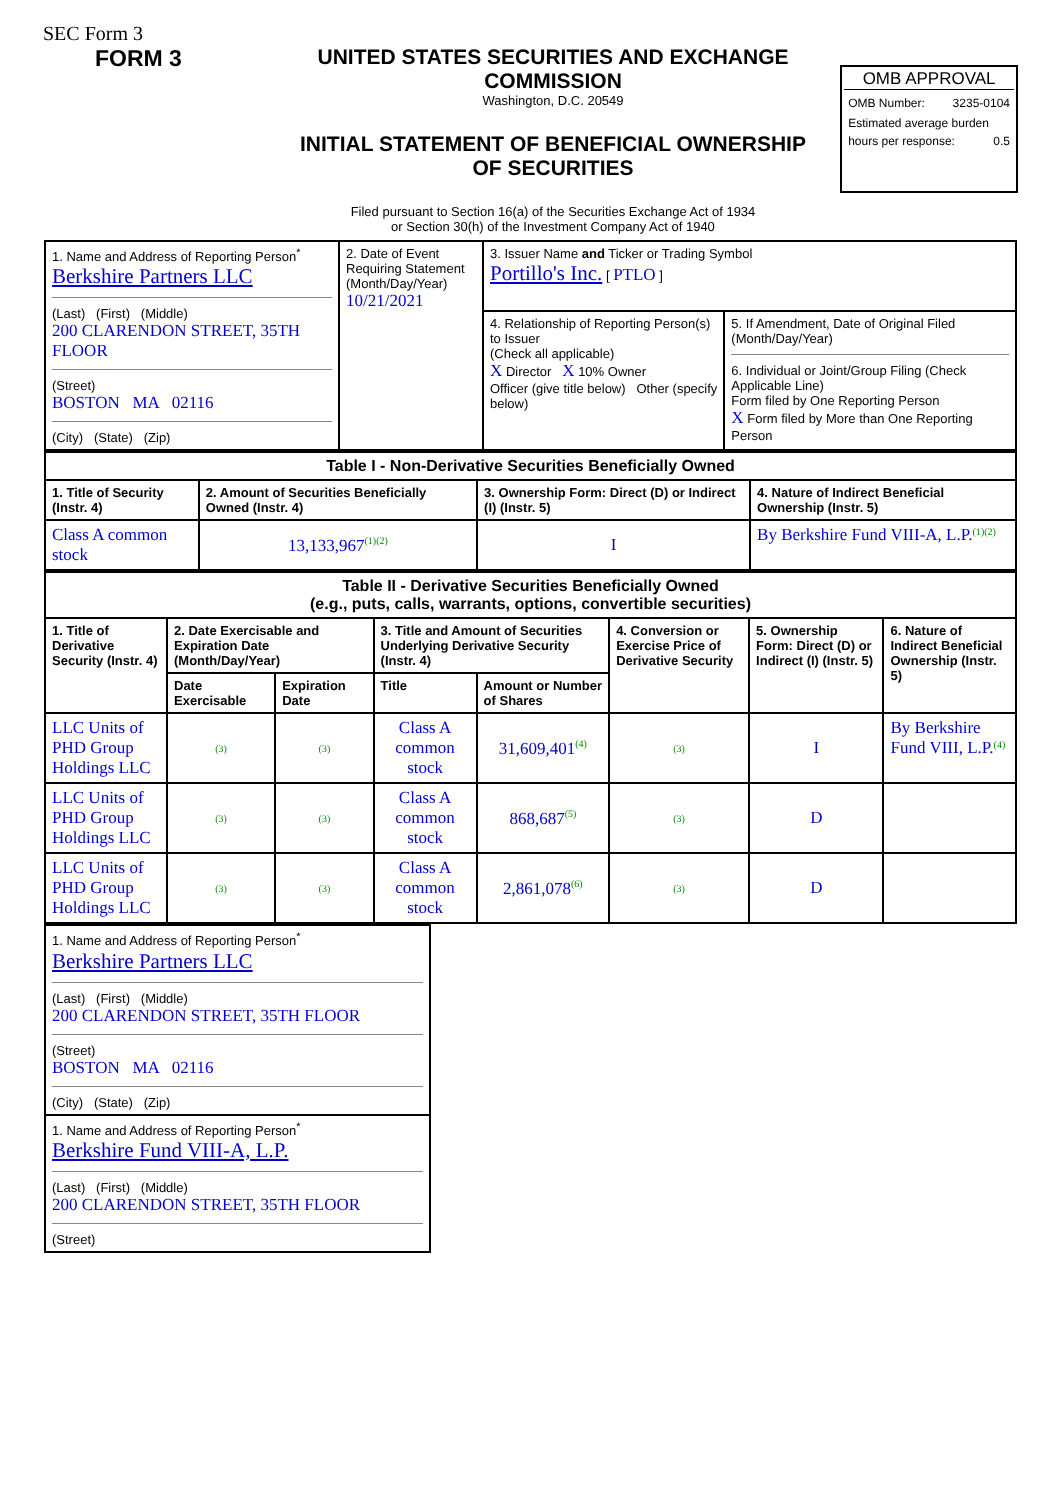SEC Form 3
FORM 3 UNITED STATES SECURITIES AND EXCHANGE COMMISSION
Washington, D.C. 20549
INITIAL STATEMENT OF BENEFICIAL OWNERSHIP OF SECURITIES
Filed pursuant to Section 16(a) of the Securities Exchange Act of 1934
or Section 30(h) of the Investment Company Act of 1940
OMB APPROVAL
OMB Number: 3235-0104
Estimated average burden
hours per response: 0.5
| 1. Name and Address of Reporting Person<sup>*</sup> Berkshire Partners LLC (Last) (First) (Middle) 200 CLARENDON STREET, 35TH FLOOR (Street) BOSTON MA 02116 (City) (State) (Zip) | 2. Date of Event Requiring Statement (Month/Day/Year) 10/21/2021 | 3. Issuer Name and Ticker or Trading Symbol Portillo's Inc. [ PTLO ] | |
| | | 4. Relationship of Reporting Person(s) to Issuer (Check all applicable) X Director X 10% Owner Officer (give title below) Other (specify below) | 5. If Amendment, Date of Original Filed (Month/Day/Year) 6. Individual or Joint/Group Filing (Check Applicable Line) Form filed by One Reporting Person X Form filed by More than One Reporting Person |
| Table I - Non-Derivative Securities Beneficially Owned | | | |
| --- | --- | --- | --- |
| 1. Title of Security (Instr. 4) | 2. Amount of Securities Beneficially Owned (Instr. 4) | 3. Ownership Form: Direct (D) or Indirect (I) (Instr. 5) | 4. Nature of Indirect Beneficial Ownership (Instr. 5) |
| Class A common stock | 13,133,967<sup>(1)(2)</sup> | I | By Berkshire Fund VIII-A, L.P.<sup>(1)(2)</sup> |
| Table II - Derivative Securities Beneficially Owned (e.g., puts, calls, warrants, options, convertible securities) | | | | | | | |
| --- | --- | --- | --- | --- | --- | --- | --- |
| 1. Title of Derivative Security (Instr. 4) | 2. Date Exercisable and Expiration Date (Month/Day/Year) | | 3. Title and Amount of Securities Underlying Derivative Security (Instr. 4) | | 4. Conversion or Exercise Price of Derivative Security | 5. Ownership Form: Direct (D) or Indirect (I) (Instr. 5) | 6. Nature of Indirect Beneficial Ownership (Instr. 5) |
| | Date Exercisable | Expiration Date | Title | Amount or Number of Shares | | | |
| LLC Units of PHD Group Holdings LLC | (3) | (3) | Class A common stock | 31,609,401<sup>(4)</sup> | (3) | I | By Berkshire Fund VIII, L.P.<sup>(4)</sup> |
| LLC Units of PHD Group Holdings LLC | (3) | (3) | Class A common stock | 868,687<sup>(5)</sup> | (3) | D | |
| LLC Units of PHD Group Holdings LLC | (3) | (3) | Class A common stock | 2,861,078<sup>(6)</sup> | (3) | D | |
| 1. Name and Address of Reporting Person<sup>*</sup> Berkshire Partners LLC (Last) (First) (Middle) 200 CLARENDON STREET, 35TH FLOOR (Street) BOSTON MA 02116 (City) (State) (Zip) |
| 1. Name and Address of Reporting Person<sup>*</sup> Berkshire Fund VIII-A, L.P. (Last) (First) (Middle) 200 CLARENDON STREET, 35TH FLOOR (Street) |